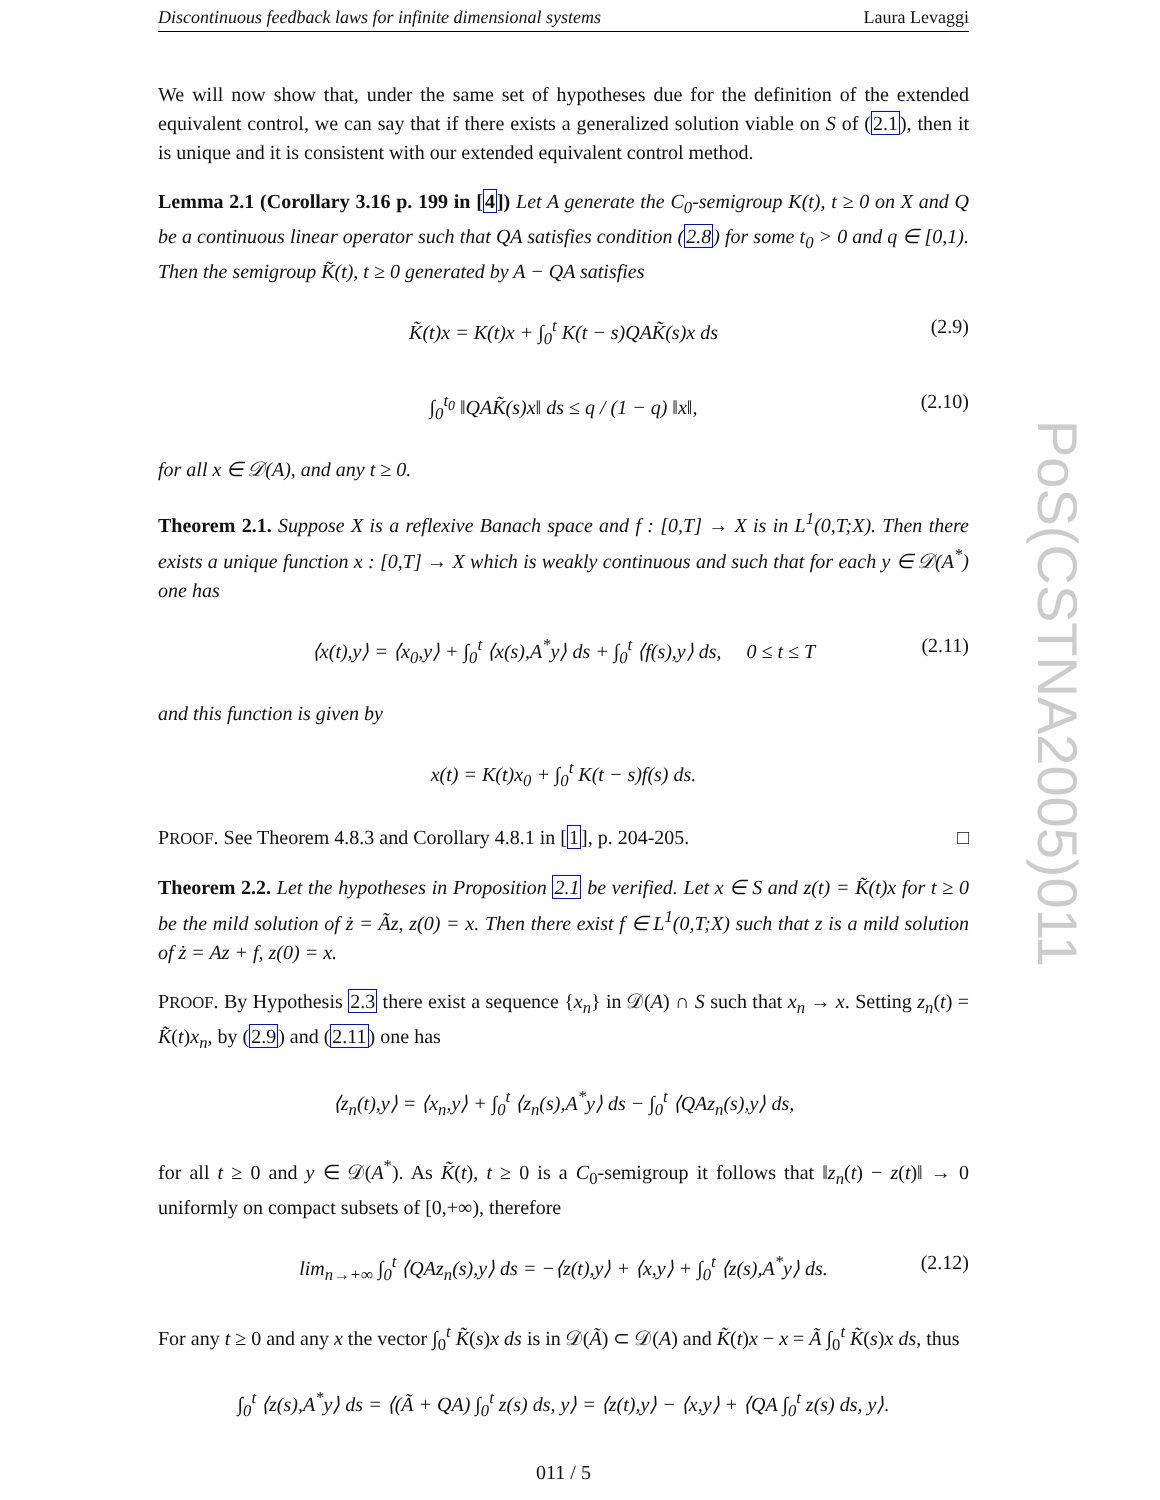Discontinuous feedback laws for infinite dimensional systems Laura Levaggi
We will now show that, under the same set of hypotheses due for the definition of the extended equivalent control, we can say that if there exists a generalized solution viable on S of (2.1), then it is unique and it is consistent with our extended equivalent control method.
Lemma 2.1 (Corollary 3.16 p. 199 in [4]) Let A generate the C<sub>0</sub>-semigroup K(t), t ≥ 0 on X and Q be a continuous linear operator such that QA satisfies condition (2.8) for some t<sub>0</sub> > 0 and q ∈ [0,1). Then the semigroup K̃(t), t ≥ 0 generated by A − QA satisfies
K̃(t)x = K(t)x + ∫<sub>0</sub><sup>t</sup> K(t − s)QAK̃(s)x ds (2.9)
∫<sub>0</sub><sup>t<sub>0</sub></sup> ‖QAK̃(s)x‖ ds ≤ q / (1 − q) ‖x‖, (2.10)
for all x ∈ 𝒟(A), and any t ≥ 0.
Theorem 2.1. Suppose X is a reflexive Banach space and f : [0,T] → X is in L<sup>1</sup>(0,T;X). Then there exists a unique function x : [0,T] → X which is weakly continuous and such that for each y ∈ 𝒟(A<sup>*</sup>) one has
⟨x(t),y⟩ = ⟨x<sub>0</sub>,y⟩ + ∫<sub>0</sub><sup>t</sup> ⟨x(s),A<sup>*</sup>y⟩ ds + ∫<sub>0</sub><sup>t</sup> ⟨f(s),y⟩ ds, 0 ≤ t ≤ T (2.11)
and this function is given by
x(t) = K(t)x<sub>0</sub> + ∫<sub>0</sub><sup>t</sup> K(t − s)f(s) ds.
PROOF. See Theorem 4.8.3 and Corollary 4.8.1 in [1], p. 204-205. □
Theorem 2.2. Let the hypotheses in Proposition 2.1 be verified. Let x ∈ S and z(t) = K̃(t)x for t ≥ 0 be the mild solution of ż = Ãz, z(0) = x. Then there exist f ∈ L<sup>1</sup>(0,T;X) such that z is a mild solution of ż = Az + f, z(0) = x.
PROOF. By Hypothesis 2.3 there exist a sequence {x<sub>n</sub>} in 𝒟(A) ∩ S such that x<sub>n</sub> → x. Setting z<sub>n</sub>(t) = K̃(t)x<sub>n</sub>, by (2.9) and (2.11) one has
⟨z<sub>n</sub>(t),y⟩ = ⟨x<sub>n</sub>,y⟩ + ∫<sub>0</sub><sup>t</sup> ⟨z<sub>n</sub>(s),A<sup>*</sup>y⟩ ds − ∫<sub>0</sub><sup>t</sup> ⟨QAz<sub>n</sub>(s),y⟩ ds,
for all t ≥ 0 and y ∈ 𝒟(A<sup>*</sup>). As K̃(t), t ≥ 0 is a C<sub>0</sub>-semigroup it follows that ‖z<sub>n</sub>(t) − z(t)‖ → 0 uniformly on compact subsets of [0,+∞), therefore
lim<sub>n→+∞</sub> ∫<sub>0</sub><sup>t</sup> ⟨QAz<sub>n</sub>(s),y⟩ ds = −⟨z(t),y⟩ + ⟨x,y⟩ + ∫<sub>0</sub><sup>t</sup> ⟨z(s),A<sup>*</sup>y⟩ ds. (2.12)
For any t ≥ 0 and any x the vector ∫<sub>0</sub><sup>t</sup> K̃(s)x ds is in 𝒟(Ã) ⊂ 𝒟(A) and K̃(t)x − x = Ã ∫<sub>0</sub><sup>t</sup> K̃(s)x ds, thus
∫<sub>0</sub><sup>t</sup> ⟨z(s),A<sup>*</sup>y⟩ ds = ⟨(Ã + QA) ∫<sub>0</sub><sup>t</sup> z(s) ds, y⟩ = ⟨z(t),y⟩ − ⟨x,y⟩ + ⟨QA ∫<sub>0</sub><sup>t</sup> z(s) ds, y⟩.
011 / 5
PoS(CSTNA2005)011